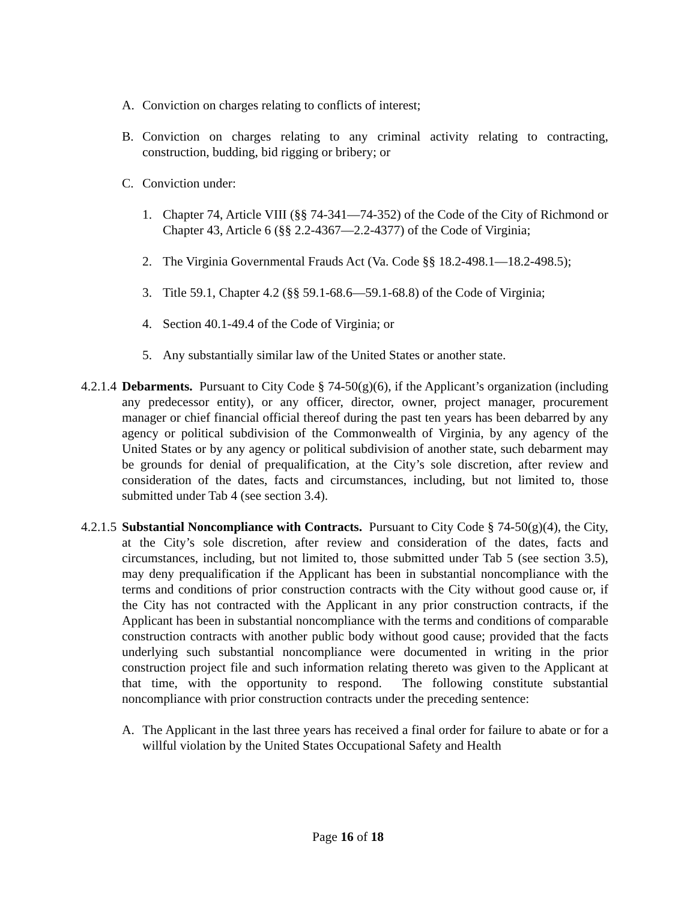A. Conviction on charges relating to conflicts of interest;
B. Conviction on charges relating to any criminal activity relating to contracting, construction, budding, bid rigging or bribery; or
C. Conviction under:
1. Chapter 74, Article VIII (§§ 74-341—74-352) of the Code of the City of Richmond or Chapter 43, Article 6 (§§ 2.2-4367—2.2-4377) of the Code of Virginia;
2. The Virginia Governmental Frauds Act (Va. Code §§ 18.2-498.1—18.2-498.5);
3. Title 59.1, Chapter 4.2 (§§ 59.1-68.6—59.1-68.8) of the Code of Virginia;
4. Section 40.1-49.4 of the Code of Virginia; or
5. Any substantially similar law of the United States or another state.
4.2.1.4 Debarments. Pursuant to City Code § 74-50(g)(6), if the Applicant’s organization (including any predecessor entity), or any officer, director, owner, project manager, procurement manager or chief financial official thereof during the past ten years has been debarred by any agency or political subdivision of the Commonwealth of Virginia, by any agency of the United States or by any agency or political subdivision of another state, such debarment may be grounds for denial of prequalification, at the City’s sole discretion, after review and consideration of the dates, facts and circumstances, including, but not limited to, those submitted under Tab 4 (see section 3.4).
4.2.1.5 Substantial Noncompliance with Contracts. Pursuant to City Code § 74-50(g)(4), the City, at the City’s sole discretion, after review and consideration of the dates, facts and circumstances, including, but not limited to, those submitted under Tab 5 (see section 3.5), may deny prequalification if the Applicant has been in substantial noncompliance with the terms and conditions of prior construction contracts with the City without good cause or, if the City has not contracted with the Applicant in any prior construction contracts, if the Applicant has been in substantial noncompliance with the terms and conditions of comparable construction contracts with another public body without good cause; provided that the facts underlying such substantial noncompliance were documented in writing in the prior construction project file and such information relating thereto was given to the Applicant at that time, with the opportunity to respond. The following constitute substantial noncompliance with prior construction contracts under the preceding sentence:
A. The Applicant in the last three years has received a final order for failure to abate or for a willful violation by the United States Occupational Safety and Health
Page 16 of 18